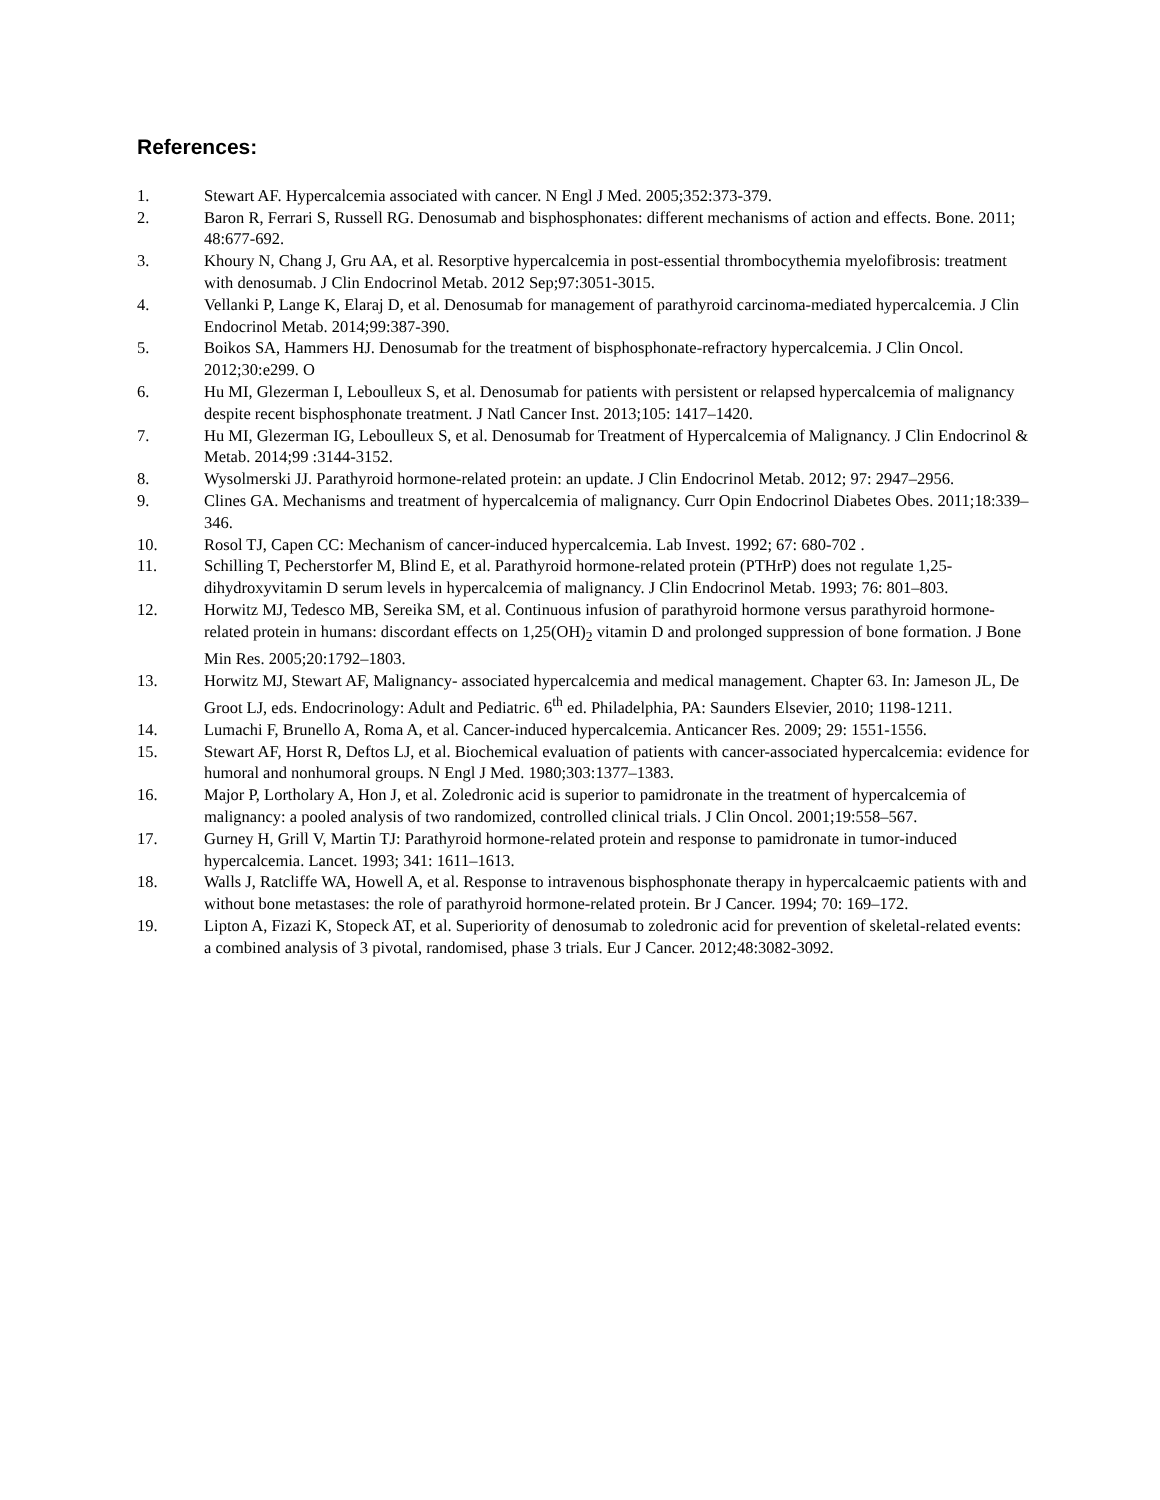References:
1. Stewart AF. Hypercalcemia associated with cancer. N Engl J Med. 2005;352:373-379.
2. Baron R, Ferrari S, Russell RG. Denosumab and bisphosphonates: different mechanisms of action and effects. Bone. 2011; 48:677-692.
3. Khoury N, Chang J, Gru AA, et al. Resorptive hypercalcemia in post-essential thrombocythemia myelofibrosis: treatment with denosumab. J Clin Endocrinol Metab. 2012 Sep;97:3051-3015.
4. Vellanki P, Lange K, Elaraj D, et al. Denosumab for management of parathyroid carcinoma-mediated hypercalcemia. J Clin Endocrinol Metab. 2014;99:387-390.
5. Boikos SA, Hammers HJ. Denosumab for the treatment of bisphosphonate-refractory hypercalcemia. J Clin Oncol. 2012;30:e299. O
6. Hu MI, Glezerman I, Leboulleux S, et al. Denosumab for patients with persistent or relapsed hypercalcemia of malignancy despite recent bisphosphonate treatment. J Natl Cancer Inst. 2013;105: 1417–1420.
7. Hu MI, Glezerman IG, Leboulleux S, et al. Denosumab for Treatment of Hypercalcemia of Malignancy. J Clin Endocrinol & Metab. 2014;99 :3144-3152.
8. Wysolmerski JJ. Parathyroid hormone-related protein: an update. J Clin Endocrinol Metab. 2012; 97: 2947–2956.
9. Clines GA. Mechanisms and treatment of hypercalcemia of malignancy. Curr Opin Endocrinol Diabetes Obes. 2011;18:339–346.
10. Rosol TJ, Capen CC: Mechanism of cancer-induced hypercalcemia. Lab Invest. 1992; 67: 680-702 .
11. Schilling T, Pecherstorfer M, Blind E, et al. Parathyroid hormone-related protein (PTHrP) does not regulate 1,25-dihydroxyvitamin D serum levels in hypercalcemia of malignancy. J Clin Endocrinol Metab. 1993; 76: 801–803.
12. Horwitz MJ, Tedesco MB, Sereika SM, et al. Continuous infusion of parathyroid hormone versus parathyroid hormone-related protein in humans: discordant effects on 1,25(OH)<sub>2</sub> vitamin D and prolonged suppression of bone formation. J Bone Min Res. 2005;20:1792–1803.
13. Horwitz MJ, Stewart AF, Malignancy- associated hypercalcemia and medical management. Chapter 63. In: Jameson JL, De Groot LJ, eds. Endocrinology: Adult and Pediatric. 6<sup>th</sup> ed. Philadelphia, PA: Saunders Elsevier, 2010; 1198-1211.
14. Lumachi F, Brunello A, Roma A, et al. Cancer-induced hypercalcemia. Anticancer Res. 2009; 29: 1551-1556.
15. Stewart AF, Horst R, Deftos LJ, et al. Biochemical evaluation of patients with cancer-associated hypercalcemia: evidence for humoral and nonhumoral groups. N Engl J Med. 1980;303:1377–1383.
16. Major P, Lortholary A, Hon J, et al. Zoledronic acid is superior to pamidronate in the treatment of hypercalcemia of malignancy: a pooled analysis of two randomized, controlled clinical trials. J Clin Oncol. 2001;19:558–567.
17. Gurney H, Grill V, Martin TJ: Parathyroid hormone-related protein and response to pamidronate in tumor-induced hypercalcemia. Lancet. 1993; 341: 1611–1613.
18. Walls J, Ratcliffe WA, Howell A, et al. Response to intravenous bisphosphonate therapy in hypercalcaemic patients with and without bone metastases: the role of parathyroid hormone-related protein. Br J Cancer. 1994; 70: 169–172.
19. Lipton A, Fizazi K, Stopeck AT, et al. Superiority of denosumab to zoledronic acid for prevention of skeletal-related events: a combined analysis of 3 pivotal, randomised, phase 3 trials. Eur J Cancer. 2012;48:3082-3092.